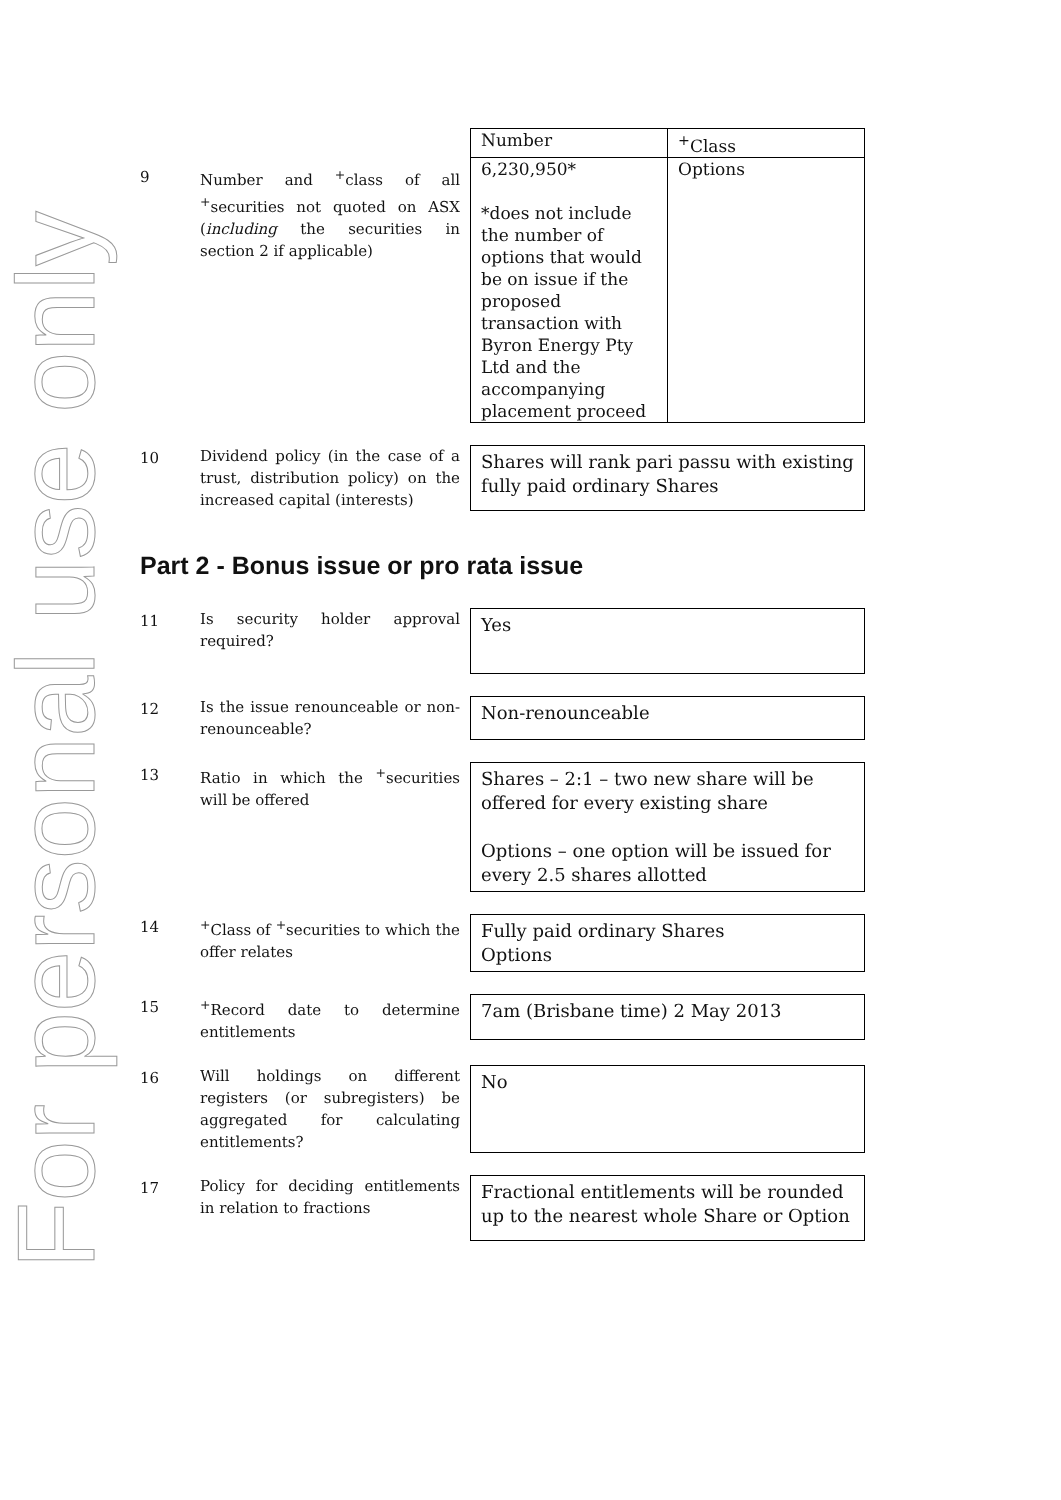For personal use only
9
Number and <sup>+</sup>class of all <sup>+</sup>securities not quoted on ASX (including the securities in section 2 if applicable)
| Number | <sup>+</sup>Class |
| 6,230,950* *does not include the number of options that would be on issue if the proposed transaction with Byron Energy Pty Ltd and the accompanying placement proceed | Options |
10
Dividend policy (in the case of a trust, distribution policy) on the increased capital (interests)
Shares will rank pari passu with existing fully paid ordinary Shares
Part 2 - Bonus issue or pro rata issue
11
Is security holder approval required?
Yes
12
Is the issue renounceable or non-renounceable?
Non-renounceable
13
Ratio in which the <sup>+</sup>securities will be offered
Shares – 2:1 – two new share will be offered for every existing share
Options – one option will be issued for every 2.5 shares allotted
14
<sup>+</sup>Class of <sup>+</sup>securities to which the offer relates
Fully paid ordinary Shares
Options
15
<sup>+</sup>Record date to determine entitlements
7am (Brisbane time) 2 May 2013
16
Will holdings on different registers (or subregisters) be aggregated for calculating entitlements?
No
17
Policy for deciding entitlements in relation to fractions
Fractional entitlements will be rounded up to the nearest whole Share or Option